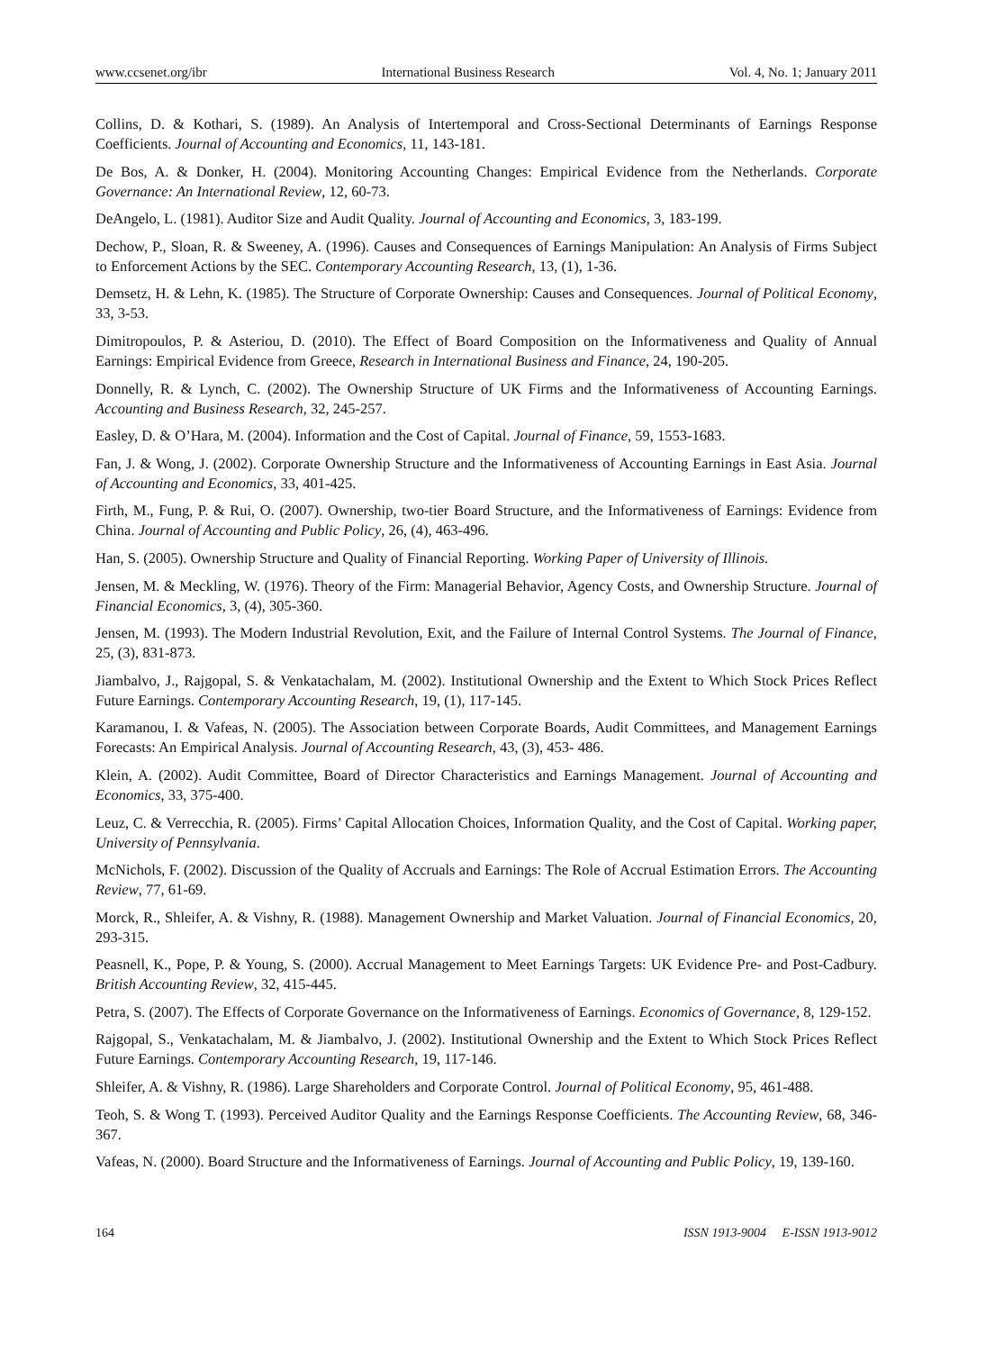www.ccsenet.org/ibr International Business Research Vol. 4, No. 1; January 2011
Collins, D. & Kothari, S. (1989). An Analysis of Intertemporal and Cross-Sectional Determinants of Earnings Response Coefficients. Journal of Accounting and Economics, 11, 143-181.
De Bos, A. & Donker, H. (2004). Monitoring Accounting Changes: Empirical Evidence from the Netherlands. Corporate Governance: An International Review, 12, 60-73.
DeAngelo, L. (1981). Auditor Size and Audit Quality. Journal of Accounting and Economics, 3, 183-199.
Dechow, P., Sloan, R. & Sweeney, A. (1996). Causes and Consequences of Earnings Manipulation: An Analysis of Firms Subject to Enforcement Actions by the SEC. Contemporary Accounting Research, 13, (1), 1-36.
Demsetz, H. & Lehn, K. (1985). The Structure of Corporate Ownership: Causes and Consequences. Journal of Political Economy, 33, 3-53.
Dimitropoulos, P. & Asteriou, D. (2010). The Effect of Board Composition on the Informativeness and Quality of Annual Earnings: Empirical Evidence from Greece, Research in International Business and Finance, 24, 190-205.
Donnelly, R. & Lynch, C. (2002). The Ownership Structure of UK Firms and the Informativeness of Accounting Earnings. Accounting and Business Research, 32, 245-257.
Easley, D. & O’Hara, M. (2004). Information and the Cost of Capital. Journal of Finance, 59, 1553-1683.
Fan, J. & Wong, J. (2002). Corporate Ownership Structure and the Informativeness of Accounting Earnings in East Asia. Journal of Accounting and Economics, 33, 401-425.
Firth, M., Fung, P. & Rui, O. (2007). Ownership, two-tier Board Structure, and the Informativeness of Earnings: Evidence from China. Journal of Accounting and Public Policy, 26, (4), 463-496.
Han, S. (2005). Ownership Structure and Quality of Financial Reporting. Working Paper of University of Illinois.
Jensen, M. & Meckling, W. (1976). Theory of the Firm: Managerial Behavior, Agency Costs, and Ownership Structure. Journal of Financial Economics, 3, (4), 305-360.
Jensen, M. (1993). The Modern Industrial Revolution, Exit, and the Failure of Internal Control Systems. The Journal of Finance, 25, (3), 831-873.
Jiambalvo, J., Rajgopal, S. & Venkatachalam, M. (2002). Institutional Ownership and the Extent to Which Stock Prices Reflect Future Earnings. Contemporary Accounting Research, 19, (1), 117-145.
Karamanou, I. & Vafeas, N. (2005). The Association between Corporate Boards, Audit Committees, and Management Earnings Forecasts: An Empirical Analysis. Journal of Accounting Research, 43, (3), 453- 486.
Klein, A. (2002). Audit Committee, Board of Director Characteristics and Earnings Management. Journal of Accounting and Economics, 33, 375-400.
Leuz, C. & Verrecchia, R. (2005). Firms’ Capital Allocation Choices, Information Quality, and the Cost of Capital. Working paper, University of Pennsylvania.
McNichols, F. (2002). Discussion of the Quality of Accruals and Earnings: The Role of Accrual Estimation Errors. The Accounting Review, 77, 61-69.
Morck, R., Shleifer, A. & Vishny, R. (1988). Management Ownership and Market Valuation. Journal of Financial Economics, 20, 293-315.
Peasnell, K., Pope, P. & Young, S. (2000). Accrual Management to Meet Earnings Targets: UK Evidence Pre- and Post-Cadbury. British Accounting Review, 32, 415-445.
Petra, S. (2007). The Effects of Corporate Governance on the Informativeness of Earnings. Economics of Governance, 8, 129-152.
Rajgopal, S., Venkatachalam, M. & Jiambalvo, J. (2002). Institutional Ownership and the Extent to Which Stock Prices Reflect Future Earnings. Contemporary Accounting Research, 19, 117-146.
Shleifer, A. & Vishny, R. (1986). Large Shareholders and Corporate Control. Journal of Political Economy, 95, 461-488.
Teoh, S. & Wong T. (1993). Perceived Auditor Quality and the Earnings Response Coefficients. The Accounting Review, 68, 346-367.
Vafeas, N. (2000). Board Structure and the Informativeness of Earnings. Journal of Accounting and Public Policy, 19, 139-160.
164 ISSN 1913-9004 E-ISSN 1913-9012